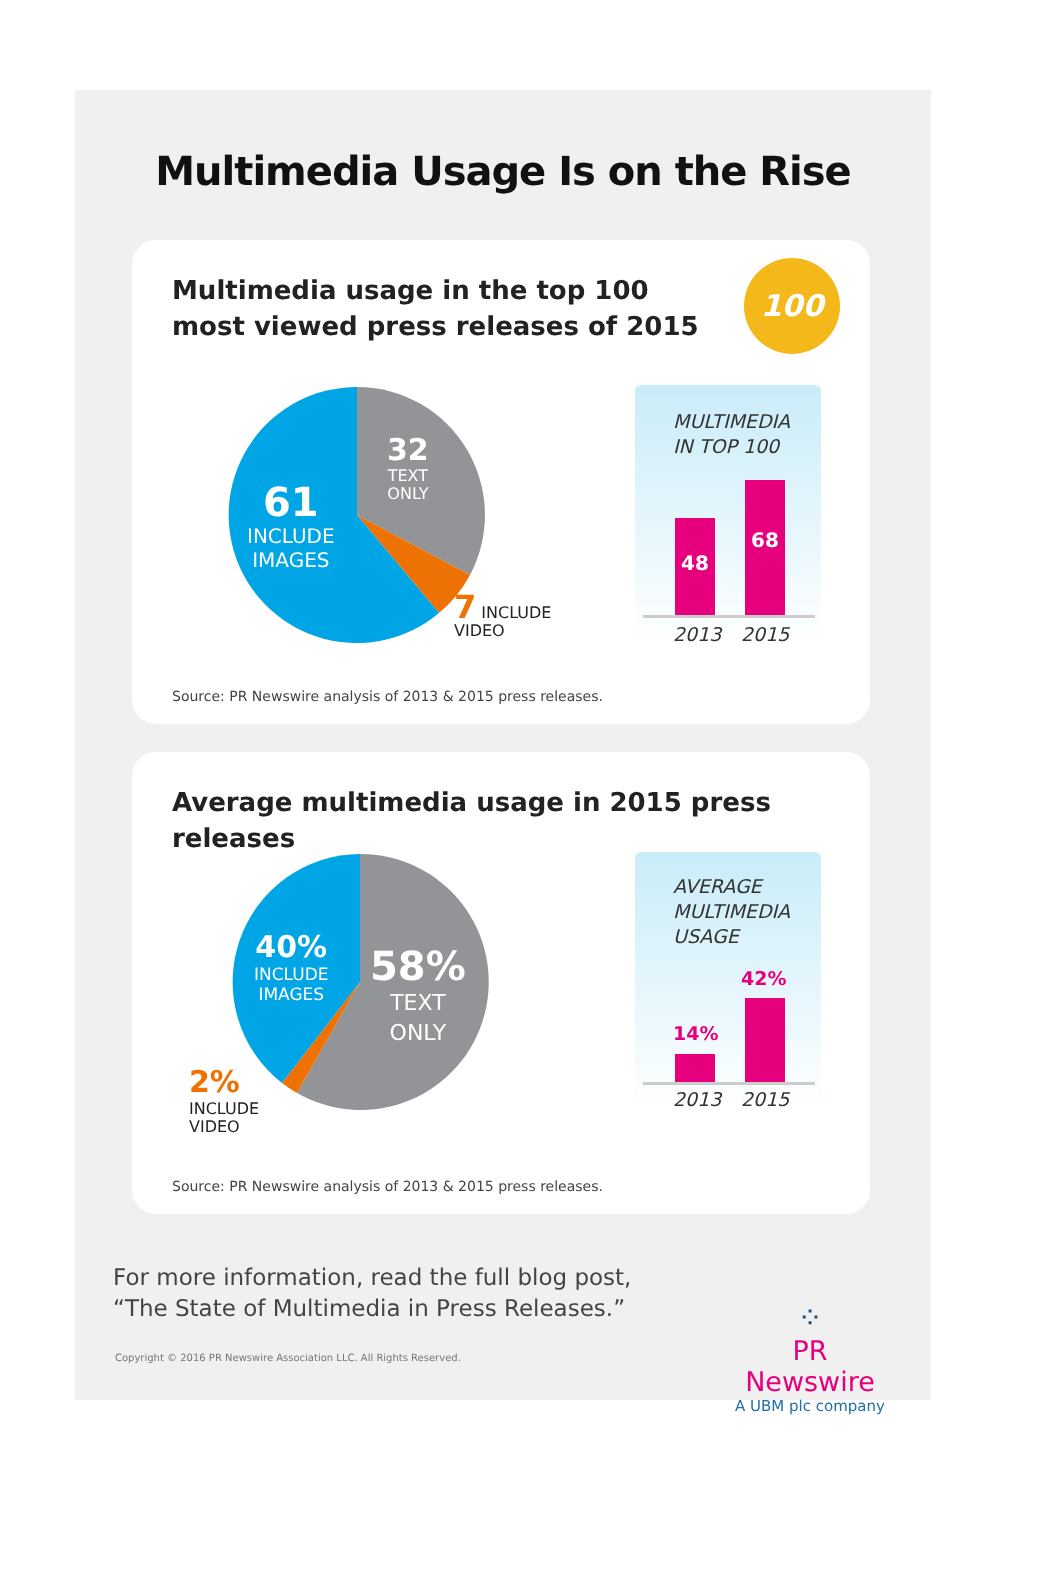Multimedia Usage Is on the Rise
Multimedia usage in the top 100
most viewed press releases of 2015
100
61
INCLUDE
IMAGES
32
TEXT
ONLY
7 INCLUDE
VIDEO
MULTIMEDIA
IN TOP 100
48
68
2013 2015
Source: PR Newswire analysis of 2013 & 2015 press releases.
Average multimedia usage in 2015 press releases
40%
INCLUDE
IMAGES
58%
TEXT
ONLY
2%
INCLUDE
VIDEO
AVERAGE
MULTIMEDIA
USAGE
14%
42%
2013 2015
Source: PR Newswire analysis of 2013 & 2015 press releases.
For more information, read the full blog post,
“The State of Multimedia in Press Releases.”
Copyright © 2016 PR Newswire Association LLC. All Rights Reserved.
⁘
PR Newswire
A UBM plc company